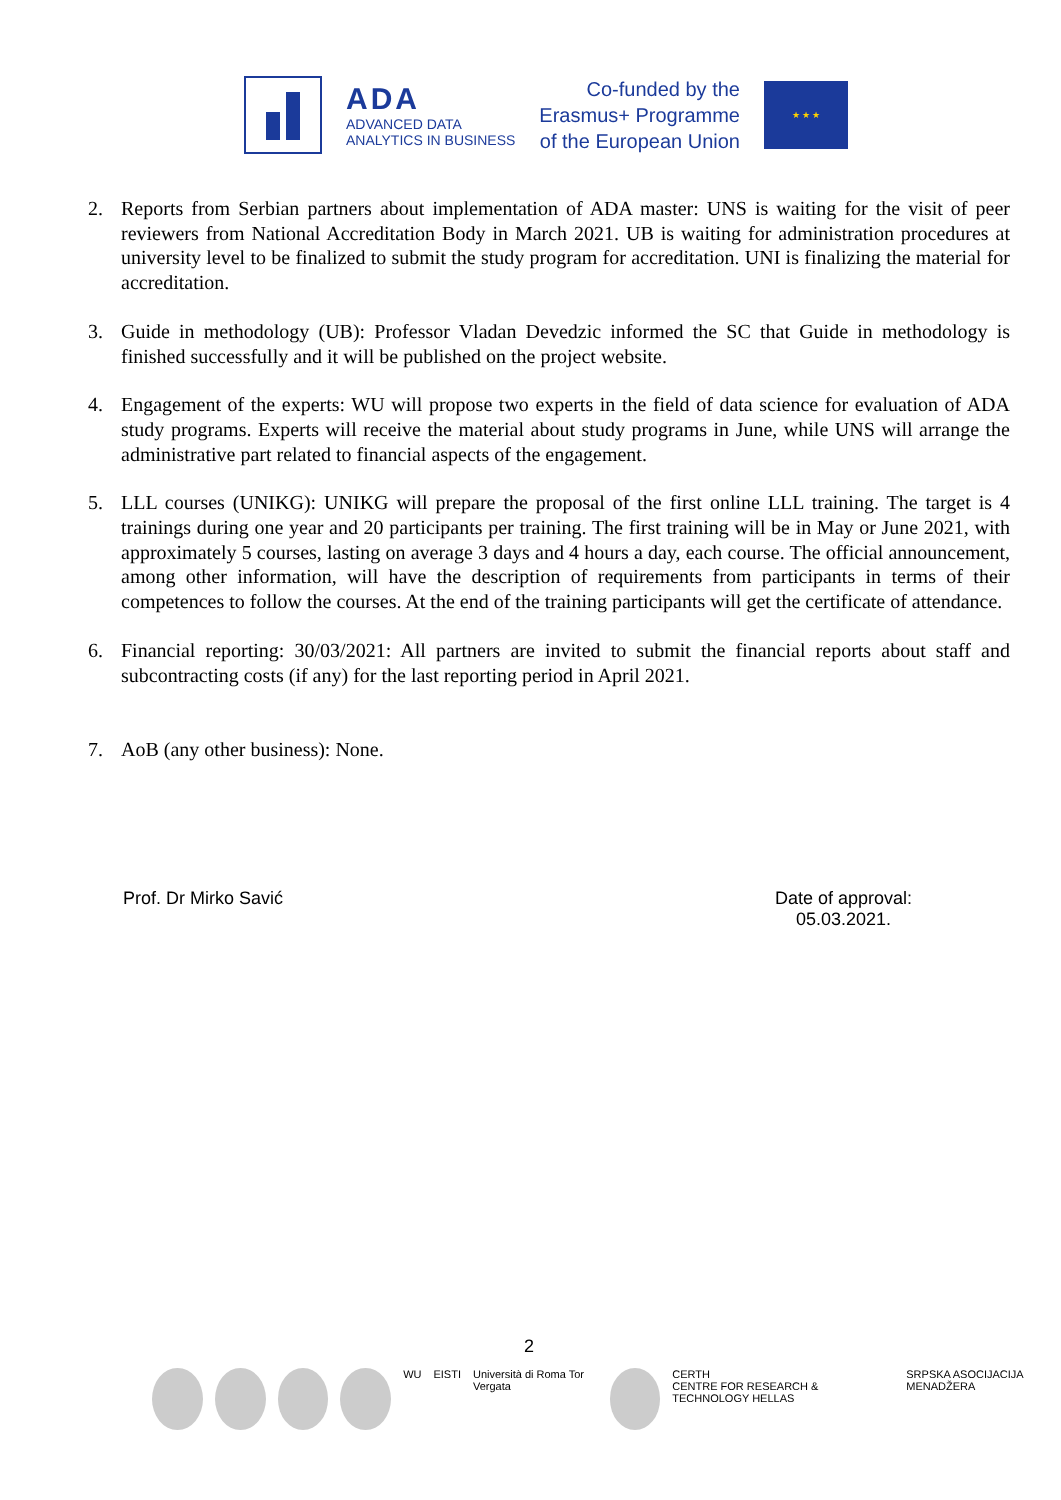ADA
ADVANCED DATA
ANALYTICS IN BUSINESS
Co-funded by the
Erasmus+ Programme
of the European Union
★ ★ ★
2. Reports from Serbian partners about implementation of ADA master: UNS is waiting for the visit of peer reviewers from National Accreditation Body in March 2021. UB is waiting for administration procedures at university level to be finalized to submit the study program for accreditation. UNI is finalizing the material for accreditation.
3. Guide in methodology (UB): Professor Vladan Devedzic informed the SC that Guide in methodology is finished successfully and it will be published on the project website.
4. Engagement of the experts: WU will propose two experts in the field of data science for evaluation of ADA study programs. Experts will receive the material about study programs in June, while UNS will arrange the administrative part related to financial aspects of the engagement.
5. LLL courses (UNIKG): UNIKG will prepare the proposal of the first online LLL training. The target is 4 trainings during one year and 20 participants per training. The first training will be in May or June 2021, with approximately 5 courses, lasting on average 3 days and 4 hours a day, each course. The official announcement, among other information, will have the description of requirements from participants in terms of their competences to follow the courses. At the end of the training participants will get the certificate of attendance.
6. Financial reporting: 30/03/2021: All partners are invited to submit the financial reports about staff and subcontracting costs (if any) for the last reporting period in April 2021.
7. AoB (any other business): None.
Prof. Dr Mirko Savić
Date of approval:
05.03.2021.
2
WU EISTI Università di Roma Tor Vergata CERTH
CENTRE FOR RESEARCH & TECHNOLOGY HELLAS SRPSKA ASOCIJACIJA MENADŽERA